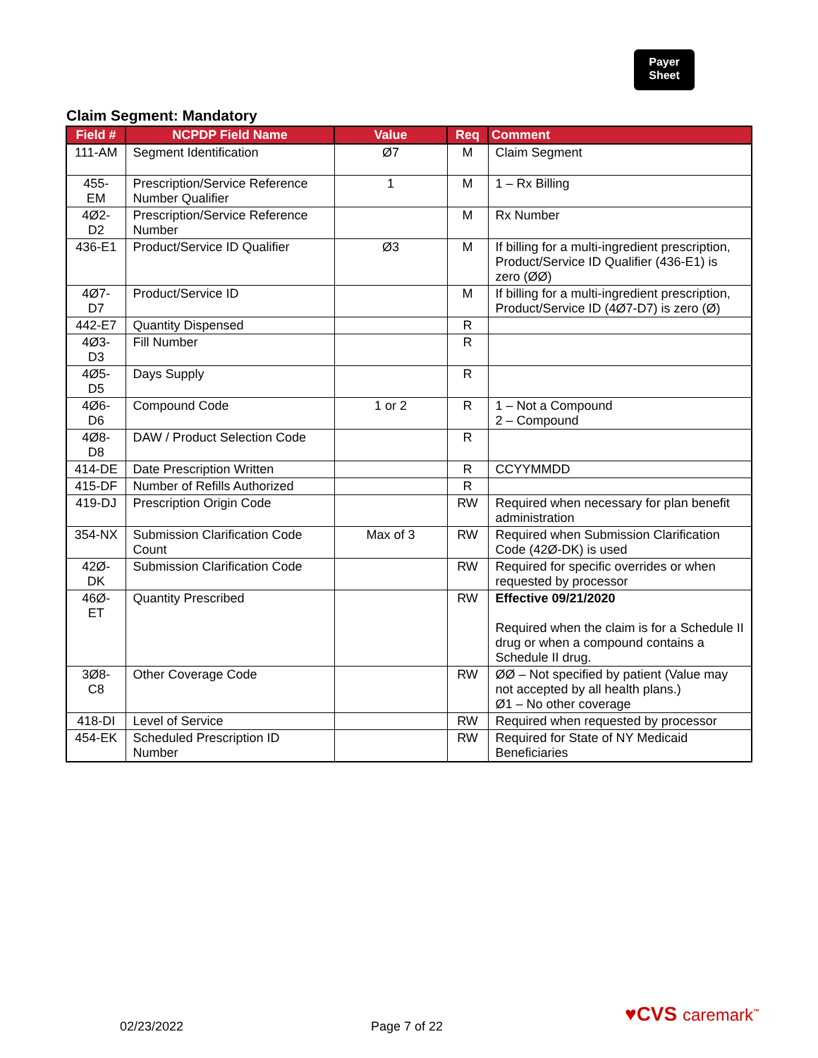Payer
Sheet
Claim Segment: Mandatory
| Field # | NCPDP Field Name | Value | Req | Comment |
| --- | --- | --- | --- | --- |
| 111-AM | Segment Identification | Ø7 | M | Claim Segment |
| 455-EM | Prescription/Service Reference Number Qualifier | 1 | M | 1 – Rx Billing |
| 4Ø2-D2 | Prescription/Service Reference Number | | M | Rx Number |
| 436-E1 | Product/Service ID Qualifier | Ø3 | M | If billing for a multi-ingredient prescription, Product/Service ID Qualifier (436-E1) is zero (ØØ) |
| 4Ø7-D7 | Product/Service ID | | M | If billing for a multi-ingredient prescription, Product/Service ID (4Ø7-D7) is zero (Ø) |
| 442-E7 | Quantity Dispensed | | R | |
| 4Ø3-D3 | Fill Number | | R | |
| 4Ø5-D5 | Days Supply | | R | |
| 4Ø6-D6 | Compound Code | 1 or 2 | R | 1 – Not a Compound 2 – Compound |
| 4Ø8-D8 | DAW / Product Selection Code | | R | |
| 414-DE | Date Prescription Written | | R | CCYYMMDD |
| 415-DF | Number of Refills Authorized | | R | |
| 419-DJ | Prescription Origin Code | | RW | Required when necessary for plan benefit administration |
| 354-NX | Submission Clarification Code Count | Max of 3 | RW | Required when Submission Clarification Code (42Ø-DK) is used |
| 42Ø-DK | Submission Clarification Code | | RW | Required for specific overrides or when requested by processor |
| 46Ø-ET | Quantity Prescribed | | RW | Effective 09/21/2020 Required when the claim is for a Schedule II drug or when a compound contains a Schedule II drug. |
| 3Ø8-C8 | Other Coverage Code | | RW | ØØ – Not specified by patient (Value may not accepted by all health plans.) Ø1 – No other coverage |
| 418-DI | Level of Service | | RW | Required when requested by processor |
| 454-EK | Scheduled Prescription ID Number | | RW | Required for State of NY Medicaid Beneficiaries |
♥CVS caremark<sup>™</sup>
02/23/2022 Page 7 of 22